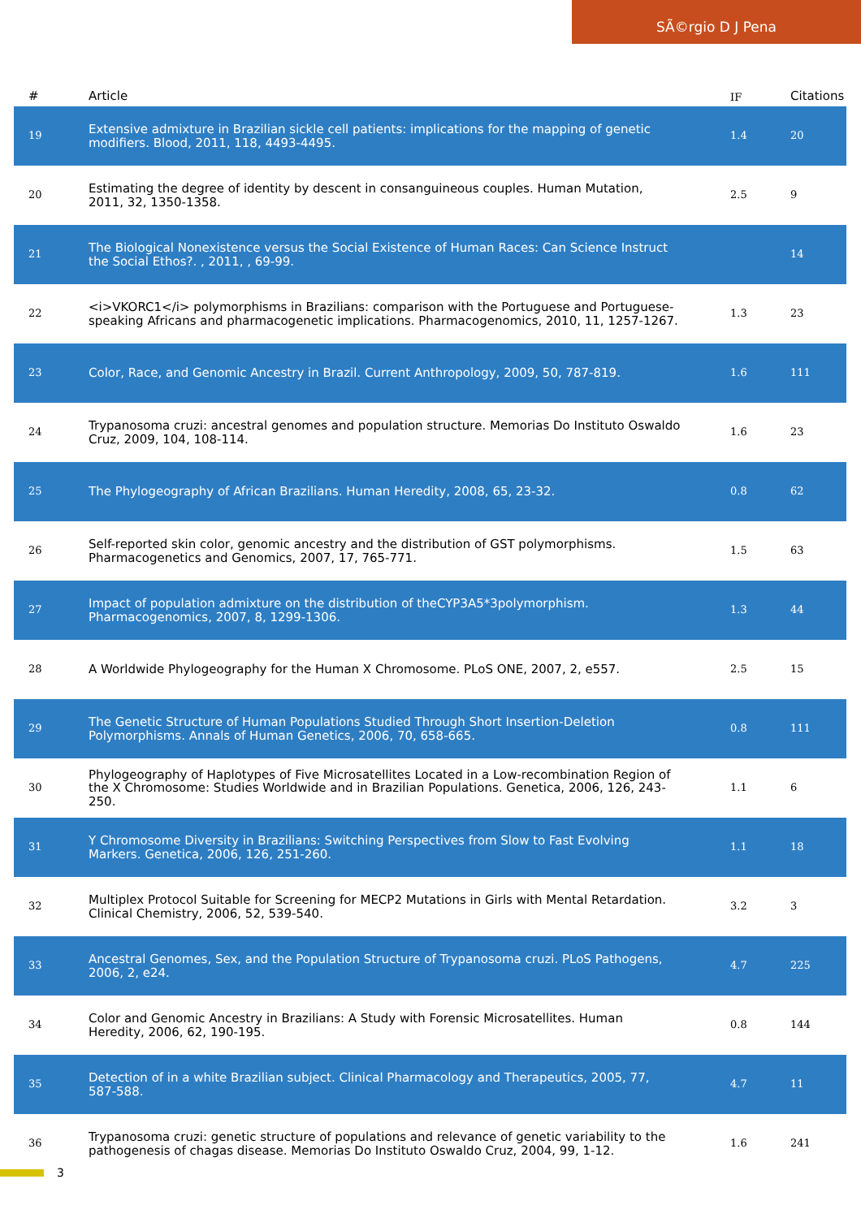SÃ©rgio D J Pena
| # | Article | IF | Citations |
| --- | --- | --- | --- |
| 19 | Extensive admixture in Brazilian sickle cell patients: implications for the mapping of genetic modifiers. Blood, 2011, 118, 4493-4495. | 1.4 | 20 |
| 20 | Estimating the degree of identity by descent in consanguineous couples. Human Mutation, 2011, 32, 1350-1358. | 2.5 | 9 |
| 21 | The Biological Nonexistence versus the Social Existence of Human Races: Can Science Instruct the Social Ethos?. , 2011, , 69-99. | | 14 |
| 22 | <i>VKORC1</i> polymorphisms in Brazilians: comparison with the Portuguese and Portuguese-speaking Africans and pharmacogenetic implications. Pharmacogenomics, 2010, 11, 1257-1267. | 1.3 | 23 |
| 23 | Color, Race, and Genomic Ancestry in Brazil. Current Anthropology, 2009, 50, 787-819. | 1.6 | 111 |
| 24 | Trypanosoma cruzi: ancestral genomes and population structure. Memorias Do Instituto Oswaldo Cruz, 2009, 104, 108-114. | 1.6 | 23 |
| 25 | The Phylogeography of African Brazilians. Human Heredity, 2008, 65, 23-32. | 0.8 | 62 |
| 26 | Self-reported skin color, genomic ancestry and the distribution of GST polymorphisms. Pharmacogenetics and Genomics, 2007, 17, 765-771. | 1.5 | 63 |
| 27 | Impact of population admixture on the distribution of theCYP3A5*3polymorphism. Pharmacogenomics, 2007, 8, 1299-1306. | 1.3 | 44 |
| 28 | A Worldwide Phylogeography for the Human X Chromosome. PLoS ONE, 2007, 2, e557. | 2.5 | 15 |
| 29 | The Genetic Structure of Human Populations Studied Through Short Insertion-Deletion Polymorphisms. Annals of Human Genetics, 2006, 70, 658-665. | 0.8 | 111 |
| 30 | Phylogeography of Haplotypes of Five Microsatellites Located in a Low-recombination Region of the X Chromosome: Studies Worldwide and in Brazilian Populations. Genetica, 2006, 126, 243-250. | 1.1 | 6 |
| 31 | Y Chromosome Diversity in Brazilians: Switching Perspectives from Slow to Fast Evolving Markers. Genetica, 2006, 126, 251-260. | 1.1 | 18 |
| 32 | Multiplex Protocol Suitable for Screening for MECP2 Mutations in Girls with Mental Retardation. Clinical Chemistry, 2006, 52, 539-540. | 3.2 | 3 |
| 33 | Ancestral Genomes, Sex, and the Population Structure of Trypanosoma cruzi. PLoS Pathogens, 2006, 2, e24. | 4.7 | 225 |
| 34 | Color and Genomic Ancestry in Brazilians: A Study with Forensic Microsatellites. Human Heredity, 2006, 62, 190-195. | 0.8 | 144 |
| 35 | Detection of in a white Brazilian subject. Clinical Pharmacology and Therapeutics, 2005, 77, 587-588. | 4.7 | 11 |
| 36 | Trypanosoma cruzi: genetic structure of populations and relevance of genetic variability to the pathogenesis of chagas disease. Memorias Do Instituto Oswaldo Cruz, 2004, 99, 1-12. | 1.6 | 241 |
3